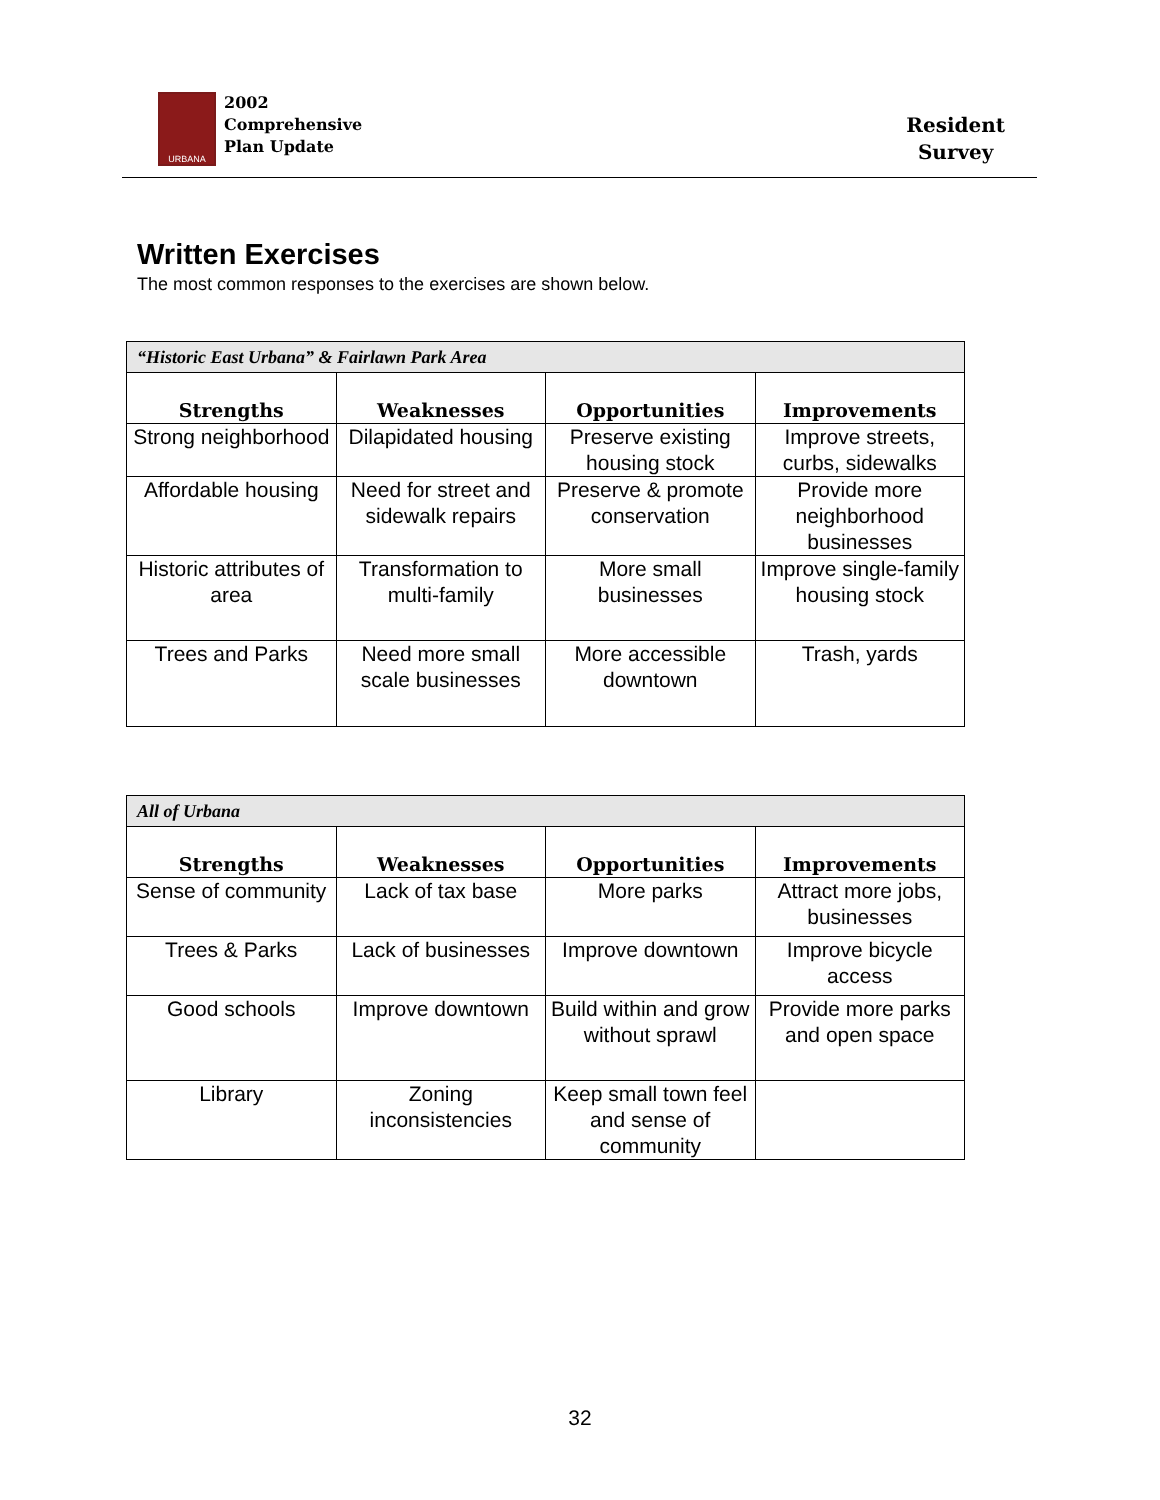URBANA
2002
Comprehensive
Plan Update
Resident
Survey
Written Exercises
The most common responses to the exercises are shown below.
| “Historic East Urbana” & Fairlawn Park Area | | | |
| Strengths | Weaknesses | Opportunities | Improvements |
| Strong neighborhood | Dilapidated housing | Preserve existing housing stock | Improve streets, curbs, sidewalks |
| Affordable housing | Need for street and sidewalk repairs | Preserve & promote conservation | Provide more neighborhood businesses |
| Historic attributes of area | Transformation to multi-family | More small businesses | Improve single-family housing stock |
| Trees and Parks | Need more small scale businesses | More accessible downtown | Trash, yards |
| All of Urbana | | | |
| Strengths | Weaknesses | Opportunities | Improvements |
| Sense of community | Lack of tax base | More parks | Attract more jobs, businesses |
| Trees & Parks | Lack of businesses | Improve downtown | Improve bicycle access |
| Good schools | Improve downtown | Build within and grow without sprawl | Provide more parks and open space |
| Library | Zoning inconsistencies | Keep small town feel and sense of community | |
32